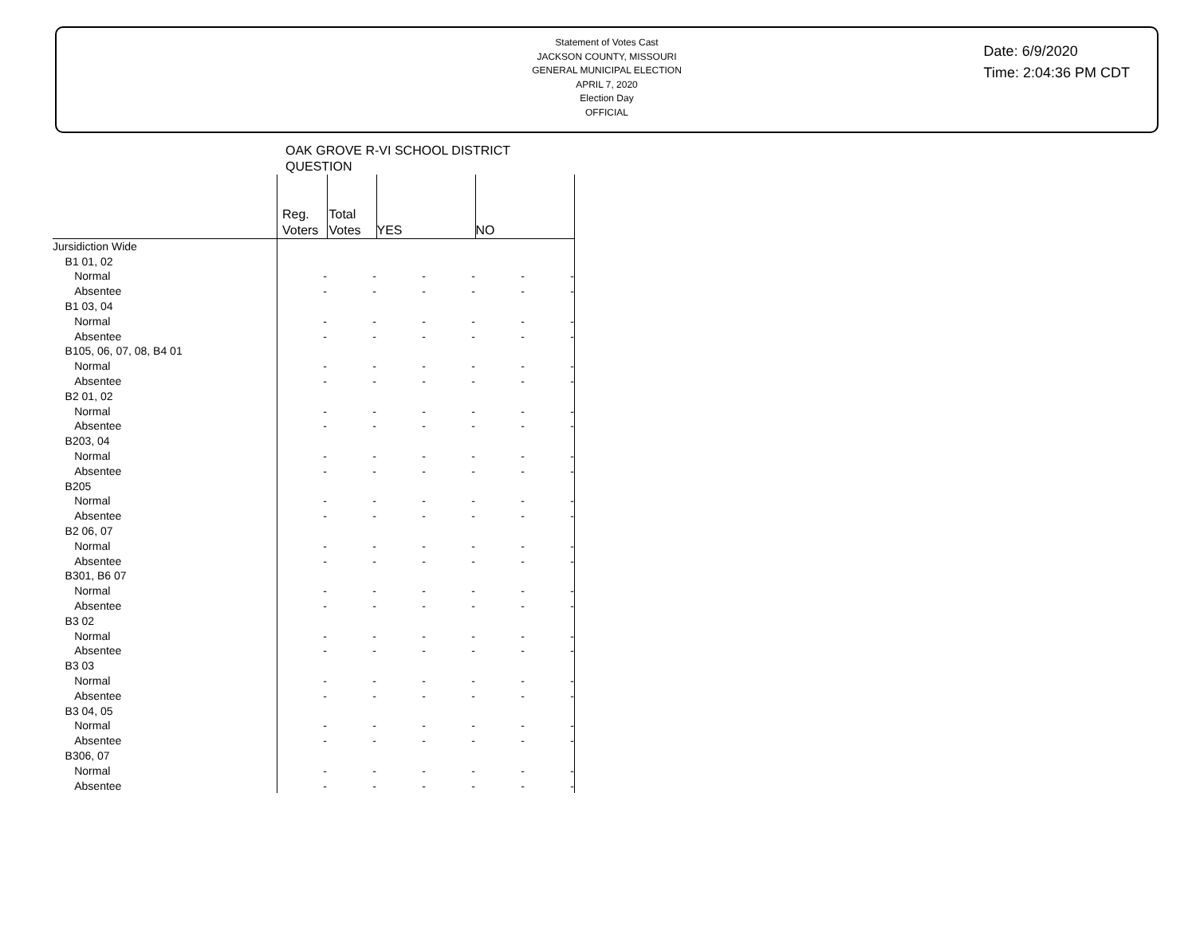Statement of Votes Cast
JACKSON COUNTY, MISSOURI
GENERAL MUNICIPAL ELECTION
APRIL 7, 2020
Election Day
OFFICIAL
Date: 6/9/2020
Time: 2:04:36 PM CDT
OAK GROVE R-VI SCHOOL DISTRICT
QUESTION
| | Reg. Voters | Total Votes | YES | | NO | |
| --- | --- | --- | --- | --- | --- | --- |
| Jursidiction Wide | | | | | | |
| B1 01, 02 | | | | | | |
| Normal | - | - | - | - | - | - |
| Absentee | - | - | - | - | - | - |
| B1 03, 04 | | | | | | |
| Normal | - | - | - | - | - | - |
| Absentee | - | - | - | - | - | - |
| B105, 06, 07, 08, B4 01 | | | | | | |
| Normal | - | - | - | - | - | - |
| Absentee | - | - | - | - | - | - |
| B2 01, 02 | | | | | | |
| Normal | - | - | - | - | - | - |
| Absentee | - | - | - | - | - | - |
| B203, 04 | | | | | | |
| Normal | - | - | - | - | - | - |
| Absentee | - | - | - | - | - | - |
| B205 | | | | | | |
| Normal | - | - | - | - | - | - |
| Absentee | - | - | - | - | - | - |
| B2 06, 07 | | | | | | |
| Normal | - | - | - | - | - | - |
| Absentee | - | - | - | - | - | - |
| B301, B6 07 | | | | | | |
| Normal | - | - | - | - | - | - |
| Absentee | - | - | - | - | - | - |
| B3 02 | | | | | | |
| Normal | - | - | - | - | - | - |
| Absentee | - | - | - | - | - | - |
| B3 03 | | | | | | |
| Normal | - | - | - | - | - | - |
| Absentee | - | - | - | - | - | - |
| B3 04, 05 | | | | | | |
| Normal | - | - | - | - | - | - |
| Absentee | - | - | - | - | - | - |
| B306, 07 | | | | | | |
| Normal | - | - | - | - | - | - |
| Absentee | - | - | - | - | - | - |